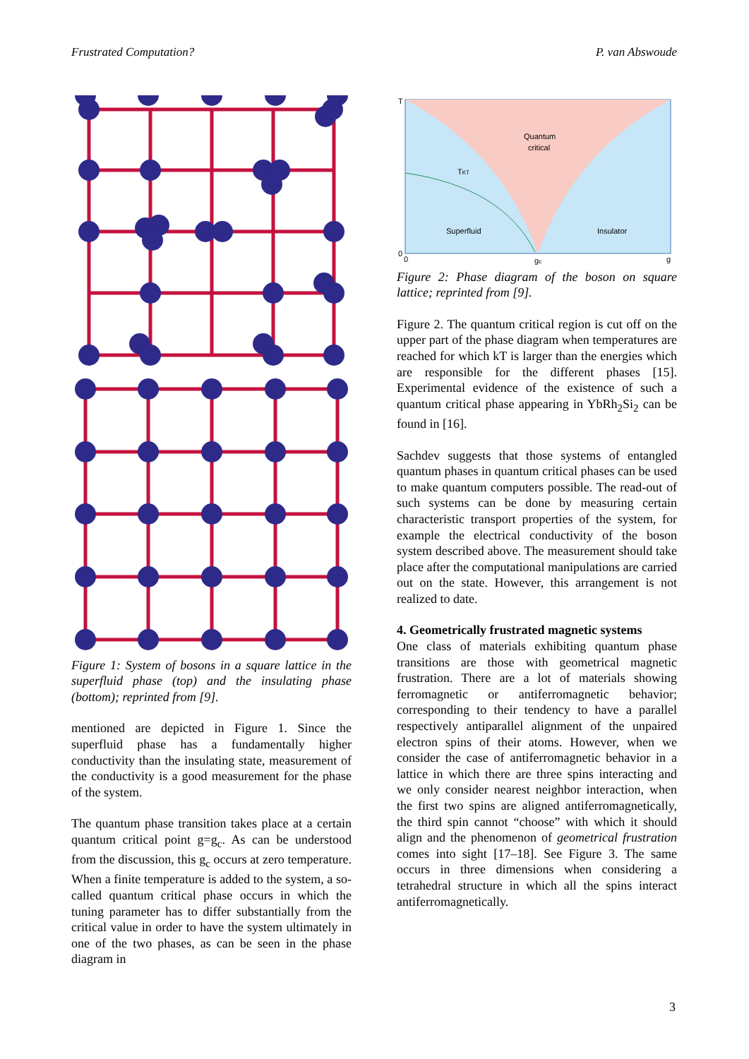Frustrated Computation? P. van Abswoude
Figure 1: System of bosons in a square lattice in the superfluid phase (top) and the insulating phase (bottom); reprinted from [9].
mentioned are depicted in Figure 1. Since the superfluid phase has a fundamentally higher conductivity than the insulating state, measurement of the conductivity is a good measurement for the phase of the system.
The quantum phase transition takes place at a certain quantum critical point g=g<sub>c</sub>. As can be understood from the discussion, this g<sub>c</sub> occurs at zero temperature. When a finite temperature is added to the system, a so-called quantum critical phase occurs in which the tuning parameter has to differ substantially from the critical value in order to have the system ultimately in one of the two phases, as can be seen in the phase diagram in
T
Quantum
critical
TKT
Superfluid
Insulator
0
0
gc
g
Figure 2: Phase diagram of the boson on square lattice; reprinted from [9].
Figure 2. The quantum critical region is cut off on the upper part of the phase diagram when temperatures are reached for which kT is larger than the energies which are responsible for the different phases [15]. Experimental evidence of the existence of such a quantum critical phase appearing in YbRh<sub>2</sub>Si<sub>2</sub> can be found in [16].
Sachdev suggests that those systems of entangled quantum phases in quantum critical phases can be used to make quantum computers possible. The read-out of such systems can be done by measuring certain characteristic transport properties of the system, for example the electrical conductivity of the boson system described above. The measurement should take place after the computational manipulations are carried out on the state. However, this arrangement is not realized to date.
4. Geometrically frustrated magnetic systems
One class of materials exhibiting quantum phase transitions are those with geometrical magnetic frustration. There are a lot of materials showing ferromagnetic or antiferromagnetic behavior; corresponding to their tendency to have a parallel respectively antiparallel alignment of the unpaired electron spins of their atoms. However, when we consider the case of antiferromagnetic behavior in a lattice in which there are three spins interacting and we only consider nearest neighbor interaction, when the first two spins are aligned antiferromagnetically, the third spin cannot “choose” with which it should align and the phenomenon of geometrical frustration comes into sight [17–18]. See Figure 3. The same occurs in three dimensions when considering a tetrahedral structure in which all the spins interact antiferromagnetically.
3